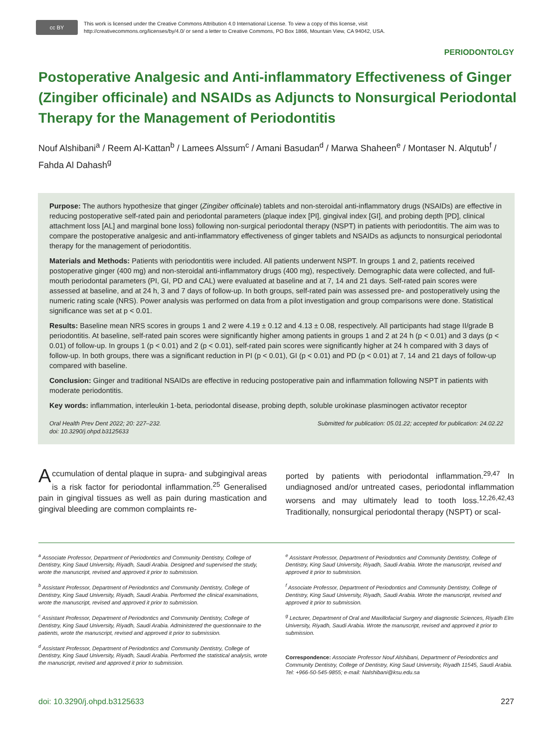cc BY
This work is licensed under the Creative Commons Attribution 4.0 International License. To view a copy of this license, visit
http://creativecommons.org/licenses/by/4.0/ or send a letter to Creative Commons, PO Box 1866, Mountain View, CA 94042, USA.
PERIODONTOLGY
Postoperative Analgesic and Anti-inflammatory Effectiveness of Ginger (Zingiber officinale) and NSAIDs as Adjuncts to Nonsurgical Periodontal Therapy for the Management of Periodontitis
Nouf Alshibani<sup>a</sup> / Reem Al-Kattan<sup>b</sup> / Lamees Alssum<sup>c</sup> / Amani Basudan<sup>d</sup> / Marwa Shaheen<sup>e</sup> / Montaser N. Alqutub<sup>f</sup> / Fahda Al Dahash<sup>g</sup>
Purpose: The authors hypothesize that ginger (Zingiber officinale) tablets and non-steroidal anti-inflammatory drugs (NSAIDs) are effective in reducing postoperative self-rated pain and periodontal parameters (plaque index [PI], gingival index [GI], and probing depth [PD], clinical attachment loss [AL] and marginal bone loss) following non-surgical periodontal therapy (NSPT) in patients with periodontitis. The aim was to compare the postoperative analgesic and anti-inflammatory effectiveness of ginger tablets and NSAIDs as adjuncts to nonsurgical periodontal therapy for the management of periodontitis.
Materials and Methods: Patients with periodontitis were included. All patients underwent NSPT. In groups 1 and 2, patients received postoperative ginger (400 mg) and non-steroidal anti-inflammatory drugs (400 mg), respectively. Demographic data were collected, and full-mouth periodontal parameters (PI, GI, PD and CAL) were evaluated at baseline and at 7, 14 and 21 days. Self-rated pain scores were assessed at baseline, and at 24 h, 3 and 7 days of follow-up. In both groups, self-rated pain was assessed pre- and postoperatively using the numeric rating scale (NRS). Power analysis was performed on data from a pilot investigation and group comparisons were done. Statistical significance was set at p < 0.01.
Results: Baseline mean NRS scores in groups 1 and 2 were 4.19 ± 0.12 and 4.13 ± 0.08, respectively. All participants had stage II/grade B periodontitis. At baseline, self-rated pain scores were significantly higher among patients in groups 1 and 2 at 24 h (p < 0.01) and 3 days (p < 0.01) of follow-up. In groups 1 (p < 0.01) and 2 (p < 0.01), self-rated pain scores were significantly higher at 24 h compared with 3 days of follow-up. In both groups, there was a significant reduction in PI (p < 0.01), GI (p < 0.01) and PD (p < 0.01) at 7, 14 and 21 days of follow-up compared with baseline.
Conclusion: Ginger and traditional NSAIDs are effective in reducing postoperative pain and inflammation following NSPT in patients with moderate periodontitis.
Key words: inflammation, interleukin 1-beta, periodontal disease, probing depth, soluble urokinase plasminogen activator receptor
Oral Health Prev Dent 2022; 20: 227–232.
doi: 10.3290/j.ohpd.b3125633 Submitted for publication: 05.01.22; accepted for publication: 24.02.22
Accumulation of dental plaque in supra- and subgingival areas is a risk factor for periodontal inflammation.<sup>25</sup> Generalised pain in gingival tissues as well as pain during mastication and gingival bleeding are common complaints re-
ported by patients with periodontal inflammation.<sup>29,47</sup> In undiagnosed and/or untreated cases, periodontal inflammation worsens and may ultimately lead to tooth loss.<sup>12,26,42,43</sup> Traditionally, nonsurgical periodontal therapy (NSPT) or scal-
<sup>a</sup> Associate Professor, Department of Periodontics and Community Dentistry, College of Dentistry, King Saud University, Riyadh, Saudi Arabia. Designed and supervised the study, wrote the manuscript, revised and approved it prior to submission.
<sup>b</sup> Assistant Professor, Department of Periodontics and Community Dentistry, College of Dentistry, King Saud University, Riyadh, Saudi Arabia. Performed the clinical examinations, wrote the manuscript, revised and approved it prior to submission.
<sup>c</sup> Assistant Professor, Department of Periodontics and Community Dentistry, College of Dentistry, King Saud University, Riyadh, Saudi Arabia. Administered the questionnaire to the patients, wrote the manuscript, revised and approved it prior to submission.
<sup>d</sup> Assistant Professor, Department of Periodontics and Community Dentistry, College of Dentistry, King Saud University, Riyadh, Saudi Arabia. Performed the statistical analysis, wrote the manuscript, revised and approved it prior to submission.
<sup>e</sup> Assistant Professor, Department of Periodontics and Community Dentistry, College of Dentistry, King Saud University, Riyadh, Saudi Arabia. Wrote the manuscript, revised and approved it prior to submission.
<sup>f</sup> Associate Professor, Department of Periodontics and Community Dentistry, College of Dentistry, King Saud University, Riyadh, Saudi Arabia. Wrote the manuscript, revised and approved it prior to submission.
<sup>g</sup> Lecturer, Department of Oral and Maxillofacial Surgery and diagnostic Sciences, Riyadh Elm University, Riyadh, Saudi Arabia. Wrote the manuscript, revised and approved it prior to submission.
Correspondence: Associate Professor Nouf Alshibani, Department of Periodontics and Community Dentistry, College of Dentistry, King Saud University, Riyadh 11545, Saudi Arabia. Tel: +966-50-545-9855; e-mail: Nalshibani@ksu.edu.sa
doi: 10.3290/j.ohpd.b3125633 227